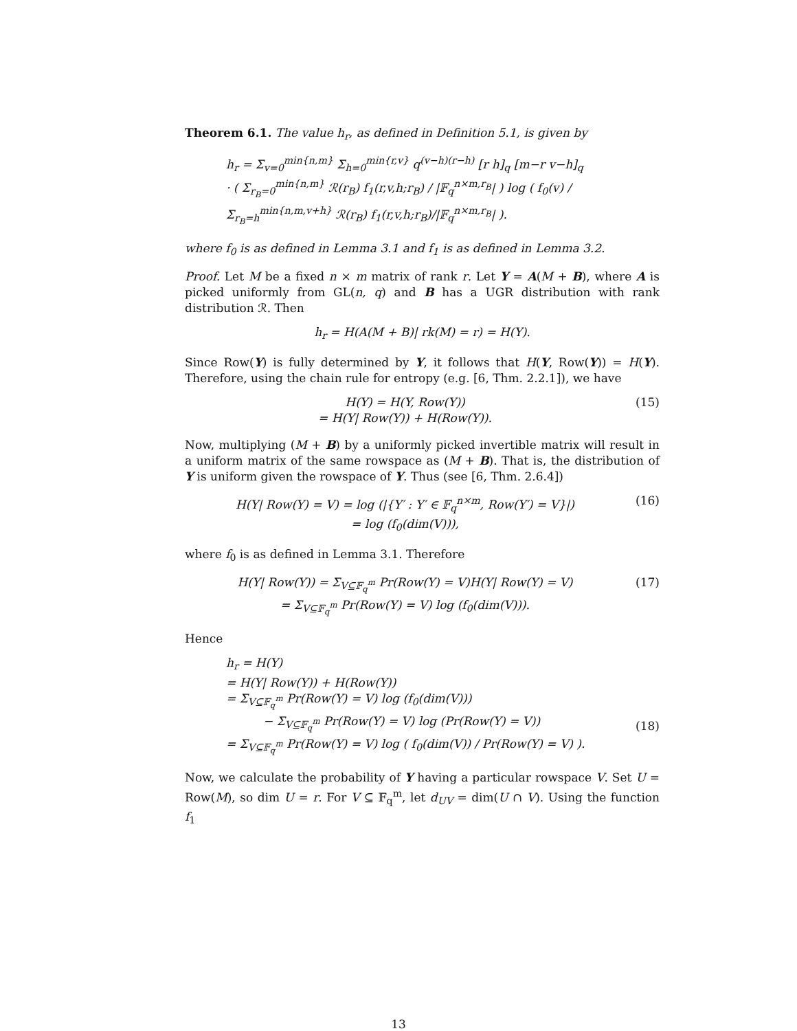Theorem 6.1. The value h<sub>r</sub>, as defined in Definition 5.1, is given by
h<sub>r</sub> = Σ<sub>v=0</sub><sup>min{n,m}</sup> Σ<sub>h=0</sub><sup>min{r,v}</sup> q<sup>(v−h)(r−h)</sup> [r h]<sub>q</sub> [m−r v−h]<sub>q</sub>
· ( Σ<sub>r<sub>B</sub>=0</sub><sup>min{n,m}</sup> ℛ(r<sub>B</sub>) f<sub>1</sub>(r,v,h;r<sub>B</sub>) / |𝔽<sub>q</sub><sup>n×m,r<sub>B</sub></sup>| ) log ( f<sub>0</sub>(v) / Σ<sub>r<sub>B</sub>=h</sub><sup>min{n,m,v+h}</sup> ℛ(r<sub>B</sub>) f<sub>1</sub>(r,v,h;r<sub>B</sub>)/|𝔽<sub>q</sub><sup>n×m,r<sub>B</sub></sup>| ).
where f<sub>0</sub> is as defined in Lemma 3.1 and f<sub>1</sub> is as defined in Lemma 3.2.
Proof. Let M be a fixed n × m matrix of rank r. Let Y = A(M + B), where A is picked uniformly from GL(n, q) and B has a UGR distribution with rank distribution ℛ. Then
h<sub>r</sub> = H(A(M + B)| rk(M) = r) = H(Y).
Since Row(Y) is fully determined by Y, it follows that H(Y, Row(Y)) = H(Y). Therefore, using the chain rule for entropy (e.g. [6, Thm. 2.2.1]), we have
H(Y) = H(Y, Row(Y))
= H(Y| Row(Y)) + H(Row(Y)). (15)
Now, multiplying (M + B) by a uniformly picked invertible matrix will result in a uniform matrix of the same rowspace as (M + B). That is, the distribution of Y is uniform given the rowspace of Y. Thus (see [6, Thm. 2.6.4])
H(Y| Row(Y) = V) = log (|{Y′ : Y′ ∈ 𝔽<sub>q</sub><sup>n×m</sup>, Row(Y′) = V}|)
= log (f<sub>0</sub>(dim(V))), (16)
where f<sub>0</sub> is as defined in Lemma 3.1. Therefore
H(Y| Row(Y)) = Σ<sub>V⊆𝔽<sub>q</sub><sup>m</sup></sub> Pr(Row(Y) = V)H(Y| Row(Y) = V)
= Σ<sub>V⊆𝔽<sub>q</sub><sup>m</sup></sub> Pr(Row(Y) = V) log (f<sub>0</sub>(dim(V))). (17)
Hence
h<sub>r</sub> = H(Y)
= H(Y| Row(Y)) + H(Row(Y))
= Σ<sub>V⊆𝔽<sub>q</sub><sup>m</sup></sub> Pr(Row(Y) = V) log (f<sub>0</sub>(dim(V)))
− Σ<sub>V⊆𝔽<sub>q</sub><sup>m</sup></sub> Pr(Row(Y) = V) log (Pr(Row(Y) = V))
= Σ<sub>V⊆𝔽<sub>q</sub><sup>m</sup></sub> Pr(Row(Y) = V) log ( f<sub>0</sub>(dim(V)) / Pr(Row(Y) = V) ).
(18)
Now, we calculate the probability of Y having a particular rowspace V. Set U = Row(M), so dim U = r. For V ⊆ 𝔽<sub>q</sub><sup>m</sup>, let d<sub>UV</sub> = dim(U ∩ V). Using the function f<sub>1</sub>
13